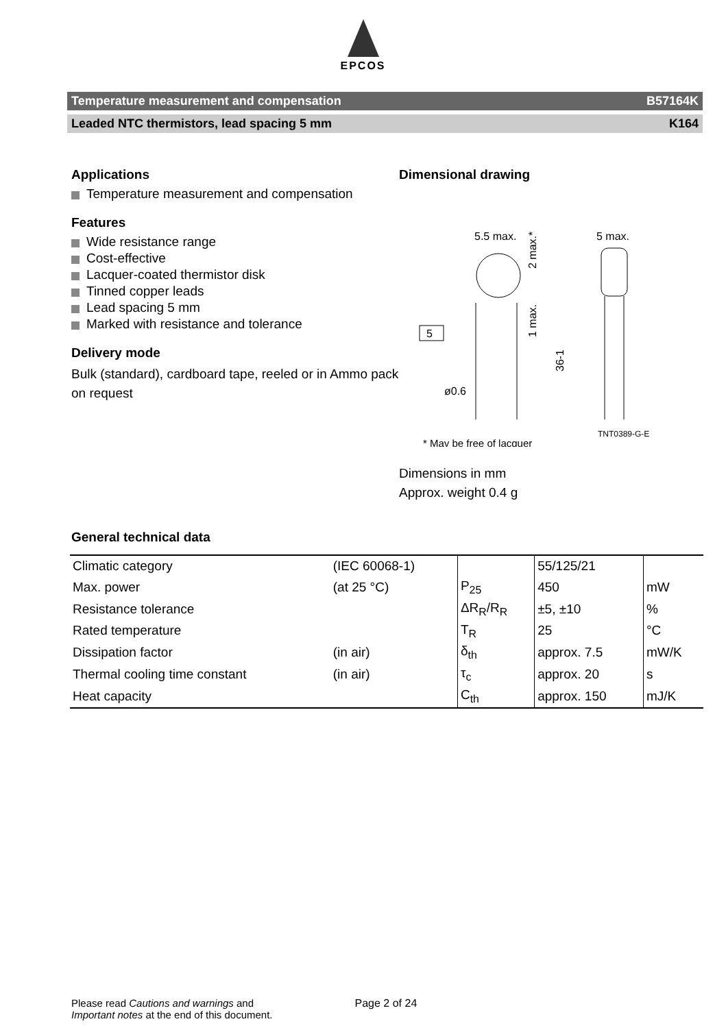EPCOS
Temperature measurement and compensation B57164K
Leaded NTC thermistors, lead spacing 5 mm K164
Applications
Temperature measurement and compensation
Features
Wide resistance range
Cost-effective
Lacquer-coated thermistor disk
Tinned copper leads
Lead spacing 5 mm
Marked with resistance and tolerance
Delivery mode
Bulk (standard), cardboard tape, reeled or in Ammo pack on request
Dimensional drawing
5.5 max.
5 max.
2 max.*
1 max.
36-1
5
ø0.6
TNT0389-G-E
* May be free of lacquer
Dimensions in mm
Approx. weight 0.4 g
General technical data
| Climatic category | (IEC 60068-1) | | 55/125/21 | |
| Max. power | (at 25 °C) | P<sub>25</sub> | 450 | mW |
| Resistance tolerance | | ΔR<sub>R</sub>/R<sub>R</sub> | ±5, ±10 | % |
| Rated temperature | | T<sub>R</sub> | 25 | °C |
| Dissipation factor | (in air) | δ<sub>th</sub> | approx. 7.5 | mW/K |
| Thermal cooling time constant | (in air) | τ<sub>c</sub> | approx. 20 | s |
| Heat capacity | | C<sub>th</sub> | approx. 150 | mJ/K |
Please read Cautions and warnings and
Important notes at the end of this document.
Page 2 of 24